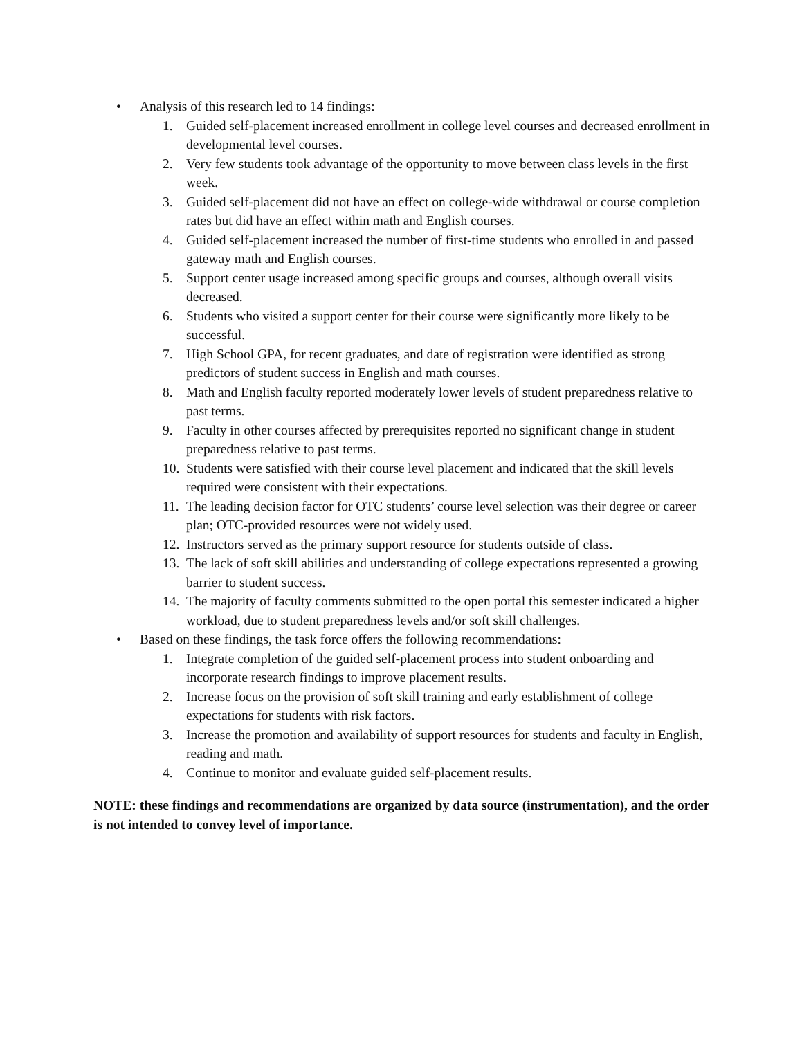• Analysis of this research led to 14 findings:
1. Guided self-placement increased enrollment in college level courses and decreased enrollment in developmental level courses.
2. Very few students took advantage of the opportunity to move between class levels in the first week.
3. Guided self-placement did not have an effect on college-wide withdrawal or course completion rates but did have an effect within math and English courses.
4. Guided self-placement increased the number of first-time students who enrolled in and passed gateway math and English courses.
5. Support center usage increased among specific groups and courses, although overall visits decreased.
6. Students who visited a support center for their course were significantly more likely to be successful.
7. High School GPA, for recent graduates, and date of registration were identified as strong predictors of student success in English and math courses.
8. Math and English faculty reported moderately lower levels of student preparedness relative to past terms.
9. Faculty in other courses affected by prerequisites reported no significant change in student preparedness relative to past terms.
10. Students were satisfied with their course level placement and indicated that the skill levels required were consistent with their expectations.
11. The leading decision factor for OTC students’ course level selection was their degree or career plan; OTC-provided resources were not widely used.
12. Instructors served as the primary support resource for students outside of class.
13. The lack of soft skill abilities and understanding of college expectations represented a growing barrier to student success.
14. The majority of faculty comments submitted to the open portal this semester indicated a higher workload, due to student preparedness levels and/or soft skill challenges.
• Based on these findings, the task force offers the following recommendations:
1. Integrate completion of the guided self-placement process into student onboarding and incorporate research findings to improve placement results.
2. Increase focus on the provision of soft skill training and early establishment of college expectations for students with risk factors.
3. Increase the promotion and availability of support resources for students and faculty in English, reading and math.
4. Continue to monitor and evaluate guided self-placement results.
NOTE: these findings and recommendations are organized by data source (instrumentation), and the order is not intended to convey level of importance.